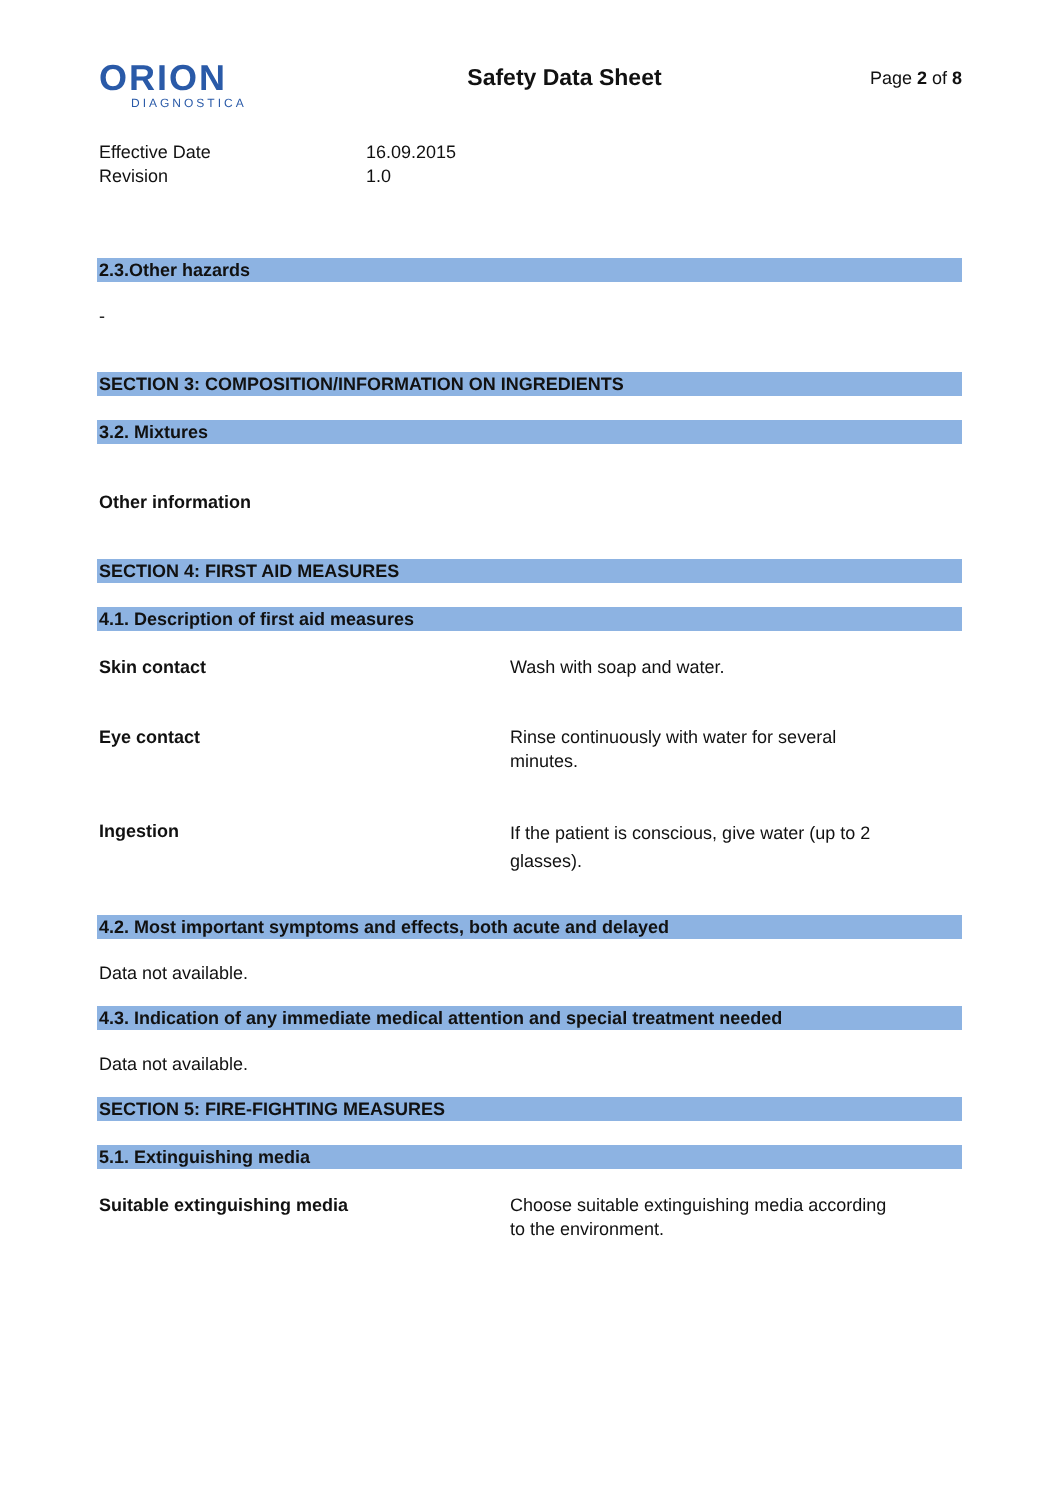ORION
DIAGNOSTICA
Safety Data Sheet
Page 2 of 8
Effective Date
16.09.2015
Revision
1.0
2.3.Other hazards
-
SECTION 3: COMPOSITION/INFORMATION ON INGREDIENTS
3.2. Mixtures
Other information
SECTION 4: FIRST AID MEASURES
4.1. Description of first aid measures
Skin contact
Wash with soap and water.
Eye contact
Rinse continuously with water for several
minutes.
Ingestion
If the patient is conscious, give water (up to 2
glasses).
4.2. Most important symptoms and effects, both acute and delayed
Data not available.
4.3. Indication of any immediate medical attention and special treatment needed
Data not available.
SECTION 5: FIRE-FIGHTING MEASURES
5.1. Extinguishing media
Suitable extinguishing media
Choose suitable extinguishing media according
to the environment.